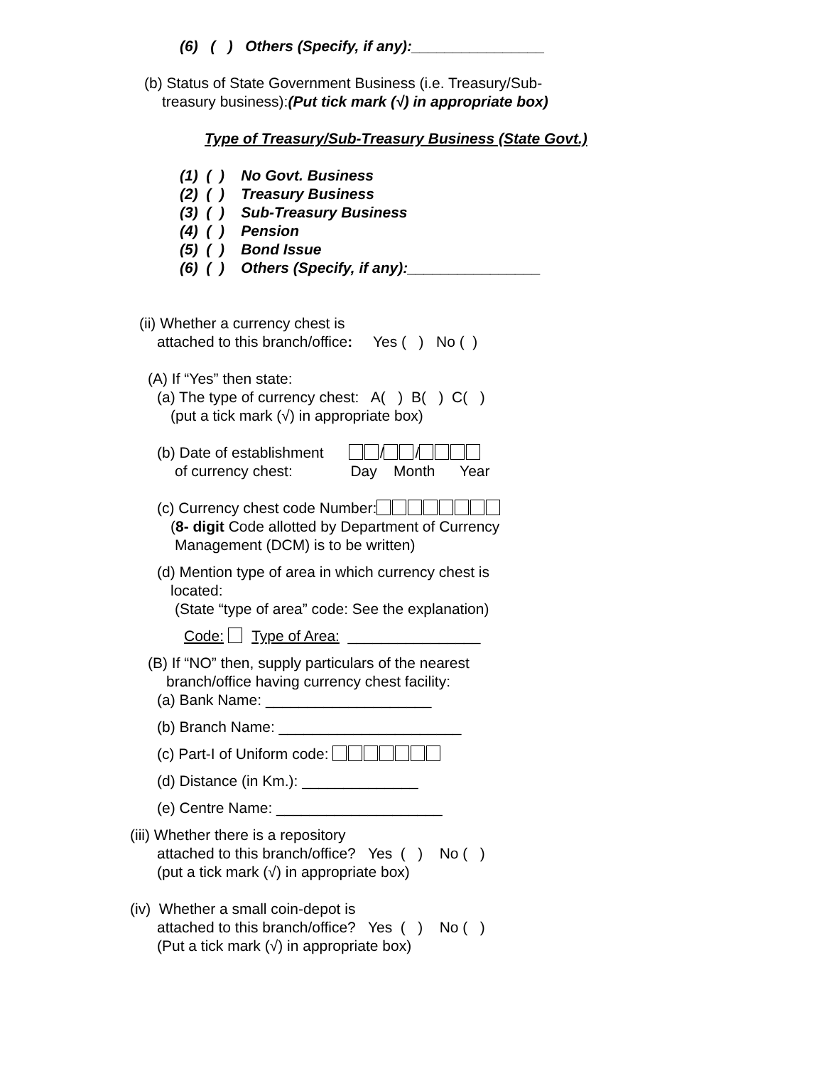(6) ( ) Others (Specify, if any):________________
(b) Status of State Government Business (i.e. Treasury/Sub-
treasury business):(Put tick mark (√) in appropriate box)
Type of Treasury/Sub-Treasury Business (State Govt.)
(1) ( ) No Govt. Business
(2) ( ) Treasury Business
(3) ( ) Sub-Treasury Business
(4) ( ) Pension
(5) ( ) Bond Issue
(6) ( ) Others (Specify, if any):________________
(ii) Whether a currency chest is
attached to this branch/office: Yes ( ) No ( )
(A) If “Yes” then state:
(a) The type of currency chest: A( ) B( ) C( )
(put a tick mark (√) in appropriate box)
(b) Date of establishment / /
of currency chest: Day Month Year
(c) Currency chest code Number:
(8- digit Code allotted by Department of Currency
Management (DCM) is to be written)
(d) Mention type of area in which currency chest is
located:
(State “type of area” code: See the explanation)
Code: Type of Area: ________________
(B) If “NO” then, supply particulars of the nearest
branch/office having currency chest facility:
(a) Bank Name: ____________________
(b) Branch Name: ______________________
(c) Part-I of Uniform code:
(d) Distance (in Km.): ______________
(e) Centre Name: ____________________
(iii) Whether there is a repository
attached to this branch/office? Yes ( ) No ( )
(put a tick mark (√) in appropriate box)
(iv) Whether a small coin-depot is
attached to this branch/office? Yes ( ) No ( )
(Put a tick mark (√) in appropriate box)